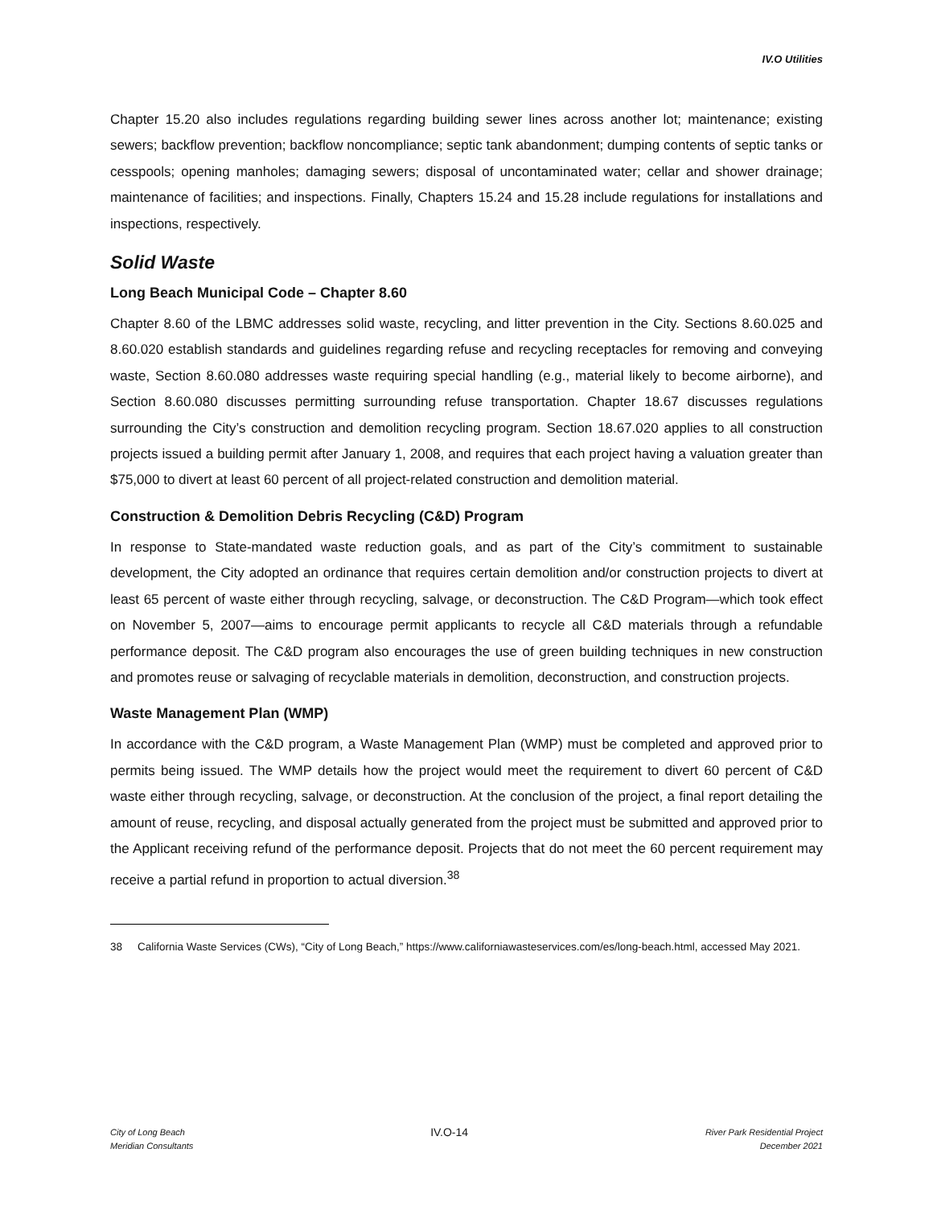IV.O Utilities
Chapter 15.20 also includes regulations regarding building sewer lines across another lot; maintenance; existing sewers; backflow prevention; backflow noncompliance; septic tank abandonment; dumping contents of septic tanks or cesspools; opening manholes; damaging sewers; disposal of uncontaminated water; cellar and shower drainage; maintenance of facilities; and inspections. Finally, Chapters 15.24 and 15.28 include regulations for installations and inspections, respectively.
Solid Waste
Long Beach Municipal Code – Chapter 8.60
Chapter 8.60 of the LBMC addresses solid waste, recycling, and litter prevention in the City. Sections 8.60.025 and 8.60.020 establish standards and guidelines regarding refuse and recycling receptacles for removing and conveying waste, Section 8.60.080 addresses waste requiring special handling (e.g., material likely to become airborne), and Section 8.60.080 discusses permitting surrounding refuse transportation. Chapter 18.67 discusses regulations surrounding the City’s construction and demolition recycling program. Section 18.67.020 applies to all construction projects issued a building permit after January 1, 2008, and requires that each project having a valuation greater than $75,000 to divert at least 60 percent of all project-related construction and demolition material.
Construction & Demolition Debris Recycling (C&D) Program
In response to State-mandated waste reduction goals, and as part of the City’s commitment to sustainable development, the City adopted an ordinance that requires certain demolition and/or construction projects to divert at least 65 percent of waste either through recycling, salvage, or deconstruction. The C&D Program—which took effect on November 5, 2007—aims to encourage permit applicants to recycle all C&D materials through a refundable performance deposit. The C&D program also encourages the use of green building techniques in new construction and promotes reuse or salvaging of recyclable materials in demolition, deconstruction, and construction projects.
Waste Management Plan (WMP)
In accordance with the C&D program, a Waste Management Plan (WMP) must be completed and approved prior to permits being issued. The WMP details how the project would meet the requirement to divert 60 percent of C&D waste either through recycling, salvage, or deconstruction. At the conclusion of the project, a final report detailing the amount of reuse, recycling, and disposal actually generated from the project must be submitted and approved prior to the Applicant receiving refund of the performance deposit. Projects that do not meet the 60 percent requirement may receive a partial refund in proportion to actual diversion.<sup>38</sup>
38 California Waste Services (CWs), “City of Long Beach,” https://www.californiawasteservices.com/es/long-beach.html, accessed May 2021.
City of Long Beach
Meridian Consultants
IV.O-14
River Park Residential Project
December 2021